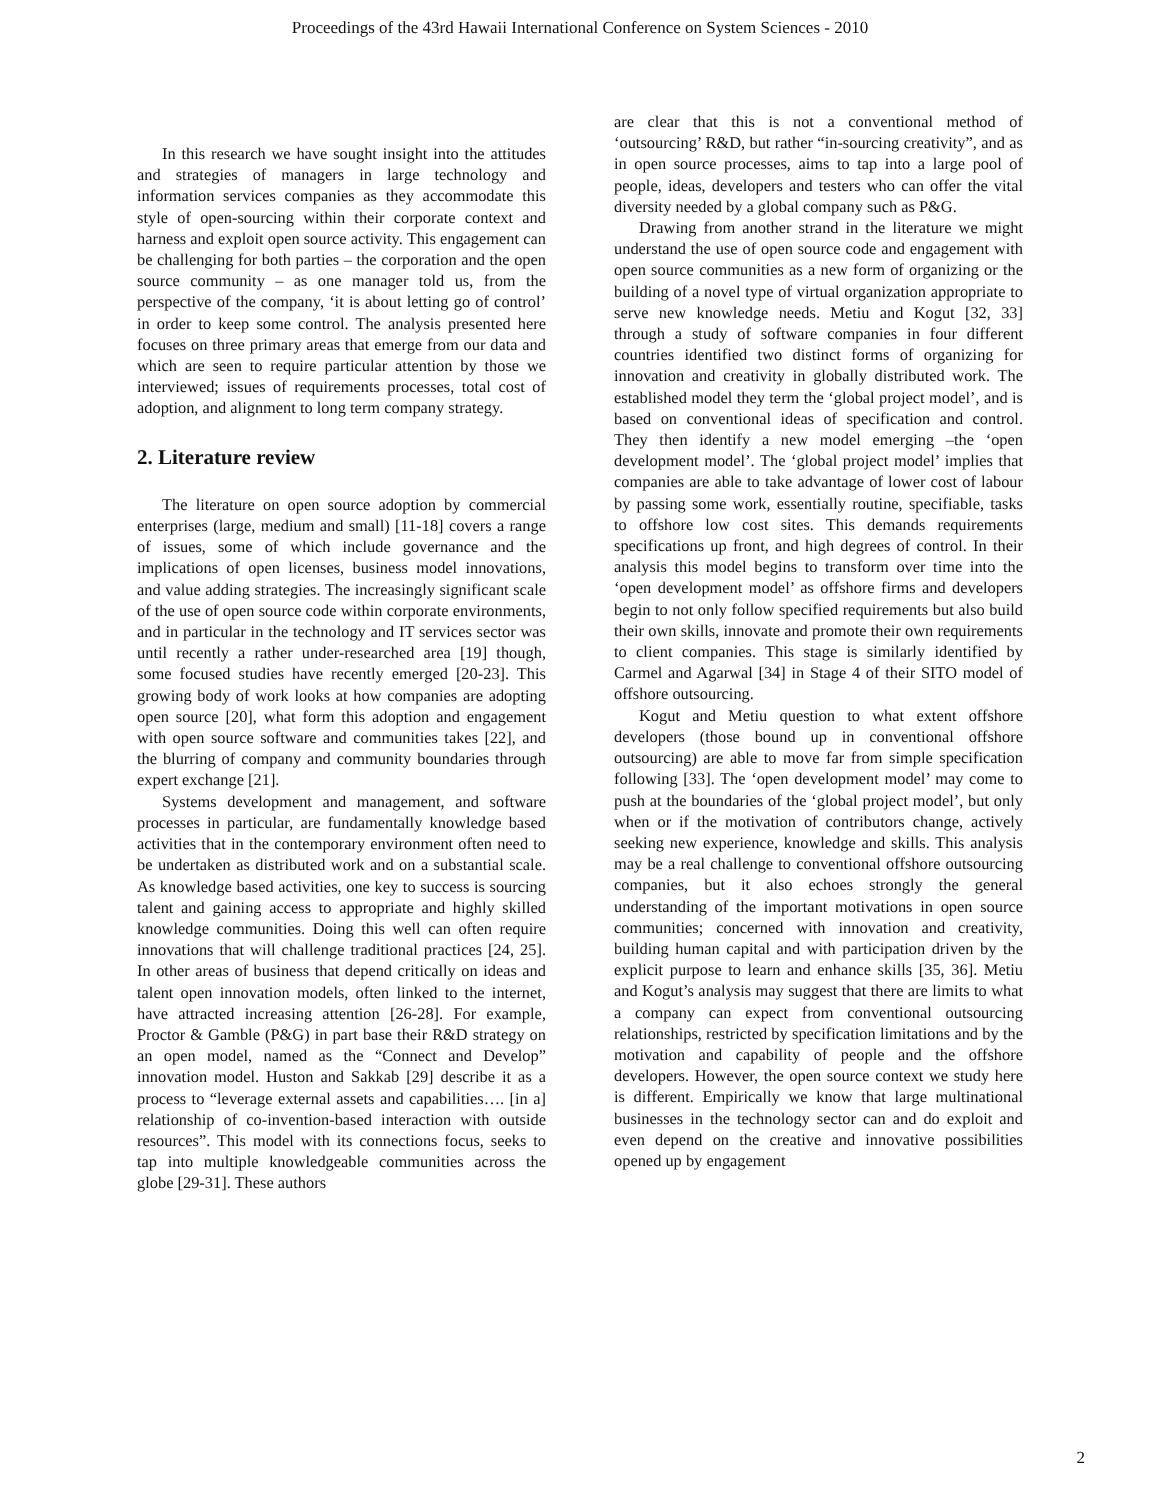Proceedings of the 43rd Hawaii International Conference on System Sciences - 2010
In this research we have sought insight into the attitudes and strategies of managers in large technology and information services companies as they accommodate this style of open-sourcing within their corporate context and harness and exploit open source activity. This engagement can be challenging for both parties – the corporation and the open source community – as one manager told us, from the perspective of the company, ‘it is about letting go of control’ in order to keep some control. The analysis presented here focuses on three primary areas that emerge from our data and which are seen to require particular attention by those we interviewed; issues of requirements processes, total cost of adoption, and alignment to long term company strategy.
2. Literature review
The literature on open source adoption by commercial enterprises (large, medium and small) [11-18] covers a range of issues, some of which include governance and the implications of open licenses, business model innovations, and value adding strategies. The increasingly significant scale of the use of open source code within corporate environments, and in particular in the technology and IT services sector was until recently a rather under-researched area [19] though, some focused studies have recently emerged [20-23]. This growing body of work looks at how companies are adopting open source [20], what form this adoption and engagement with open source software and communities takes [22], and the blurring of company and community boundaries through expert exchange [21].
Systems development and management, and software processes in particular, are fundamentally knowledge based activities that in the contemporary environment often need to be undertaken as distributed work and on a substantial scale. As knowledge based activities, one key to success is sourcing talent and gaining access to appropriate and highly skilled knowledge communities. Doing this well can often require innovations that will challenge traditional practices [24, 25]. In other areas of business that depend critically on ideas and talent open innovation models, often linked to the internet, have attracted increasing attention [26-28]. For example, Proctor & Gamble (P&G) in part base their R&D strategy on an open model, named as the “Connect and Develop” innovation model. Huston and Sakkab [29] describe it as a process to “leverage external assets and capabilities…. [in a] relationship of co-invention-based interaction with outside resources”. This model with its connections focus, seeks to tap into multiple knowledgeable communities across the globe [29-31]. These authors
are clear that this is not a conventional method of ‘outsourcing’ R&D, but rather “in-sourcing creativity”, and as in open source processes, aims to tap into a large pool of people, ideas, developers and testers who can offer the vital diversity needed by a global company such as P&G.
Drawing from another strand in the literature we might understand the use of open source code and engagement with open source communities as a new form of organizing or the building of a novel type of virtual organization appropriate to serve new knowledge needs. Metiu and Kogut [32, 33] through a study of software companies in four different countries identified two distinct forms of organizing for innovation and creativity in globally distributed work. The established model they term the ‘global project model’, and is based on conventional ideas of specification and control. They then identify a new model emerging –the ‘open development model’. The ‘global project model’ implies that companies are able to take advantage of lower cost of labour by passing some work, essentially routine, specifiable, tasks to offshore low cost sites. This demands requirements specifications up front, and high degrees of control. In their analysis this model begins to transform over time into the ‘open development model’ as offshore firms and developers begin to not only follow specified requirements but also build their own skills, innovate and promote their own requirements to client companies. This stage is similarly identified by Carmel and Agarwal [34] in Stage 4 of their SITO model of offshore outsourcing.
Kogut and Metiu question to what extent offshore developers (those bound up in conventional offshore outsourcing) are able to move far from simple specification following [33]. The ‘open development model’ may come to push at the boundaries of the ‘global project model’, but only when or if the motivation of contributors change, actively seeking new experience, knowledge and skills. This analysis may be a real challenge to conventional offshore outsourcing companies, but it also echoes strongly the general understanding of the important motivations in open source communities; concerned with innovation and creativity, building human capital and with participation driven by the explicit purpose to learn and enhance skills [35, 36]. Metiu and Kogut’s analysis may suggest that there are limits to what a company can expect from conventional outsourcing relationships, restricted by specification limitations and by the motivation and capability of people and the offshore developers. However, the open source context we study here is different. Empirically we know that large multinational businesses in the technology sector can and do exploit and even depend on the creative and innovative possibilities opened up by engagement
2